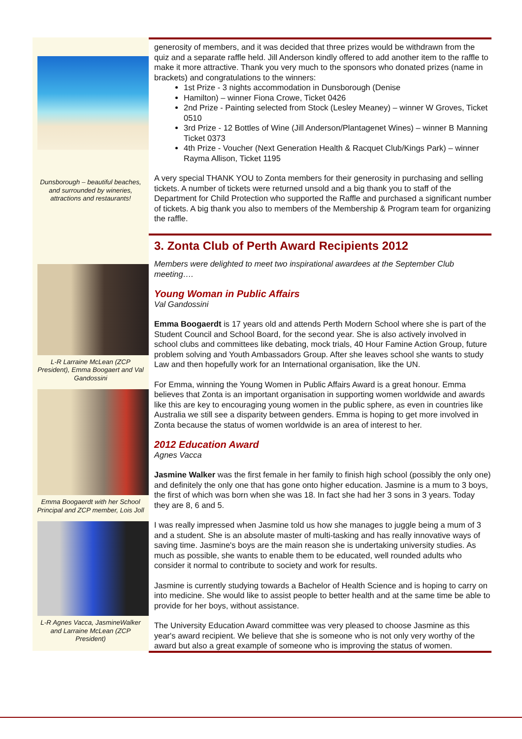Dunsborough – beautiful beaches, and surrounded by wineries, attractions and restaurants!
generosity of members, and it was decided that three prizes would be withdrawn from the quiz and a separate raffle held. Jill Anderson kindly offered to add another item to the raffle to make it more attractive. Thank you very much to the sponsors who donated prizes (name in brackets) and congratulations to the winners:
1st Prize - 3 nights accommodation in Dunsborough (Denise
Hamilton) – winner Fiona Crowe, Ticket 0426
2nd Prize - Painting selected from Stock (Lesley Meaney) – winner W Groves, Ticket 0510
3rd Prize - 12 Bottles of Wine (Jill Anderson/Plantagenet Wines) – winner B Manning Ticket 0373
4th Prize - Voucher (Next Generation Health & Racquet Club/Kings Park) – winner Rayma Allison, Ticket 1195
A very special THANK YOU to Zonta members for their generosity in purchasing and selling tickets. A number of tickets were returned unsold and a big thank you to staff of the Department for Child Protection who supported the Raffle and purchased a significant number of tickets. A big thank you also to members of the Membership & Program team for organizing the raffle.
L-R Larraine McLean (ZCP President), Emma Boogaert and Val Gandossini
Emma Boogaerdt with her School Principal and ZCP member, Lois Joll
L-R Agnes Vacca, JasmineWalker and Larraine McLean (ZCP President)
3. Zonta Club of Perth Award Recipients 2012
Members were delighted to meet two inspirational awardees at the September Club meeting….
Young Woman in Public Affairs
Val Gandossini
Emma Boogaerdt is 17 years old and attends Perth Modern School where she is part of the Student Council and School Board, for the second year. She is also actively involved in school clubs and committees like debating, mock trials, 40 Hour Famine Action Group, future problem solving and Youth Ambassadors Group. After she leaves school she wants to study Law and then hopefully work for an International organisation, like the UN.
For Emma, winning the Young Women in Public Affairs Award is a great honour. Emma believes that Zonta is an important organisation in supporting women worldwide and awards like this are key to encouraging young women in the public sphere, as even in countries like Australia we still see a disparity between genders. Emma is hoping to get more involved in Zonta because the status of women worldwide is an area of interest to her.
2012 Education Award
Agnes Vacca
Jasmine Walker was the first female in her family to finish high school (possibly the only one) and definitely the only one that has gone onto higher education. Jasmine is a mum to 3 boys, the first of which was born when she was 18. In fact she had her 3 sons in 3 years. Today they are 8, 6 and 5.
I was really impressed when Jasmine told us how she manages to juggle being a mum of 3 and a student. She is an absolute master of multi-tasking and has really innovative ways of saving time. Jasmine's boys are the main reason she is undertaking university studies. As much as possible, she wants to enable them to be educated, well rounded adults who consider it normal to contribute to society and work for results.
Jasmine is currently studying towards a Bachelor of Health Science and is hoping to carry on into medicine. She would like to assist people to better health and at the same time be able to provide for her boys, without assistance.
The University Education Award committee was very pleased to choose Jasmine as this year's award recipient. We believe that she is someone who is not only very worthy of the award but also a great example of someone who is improving the status of women.